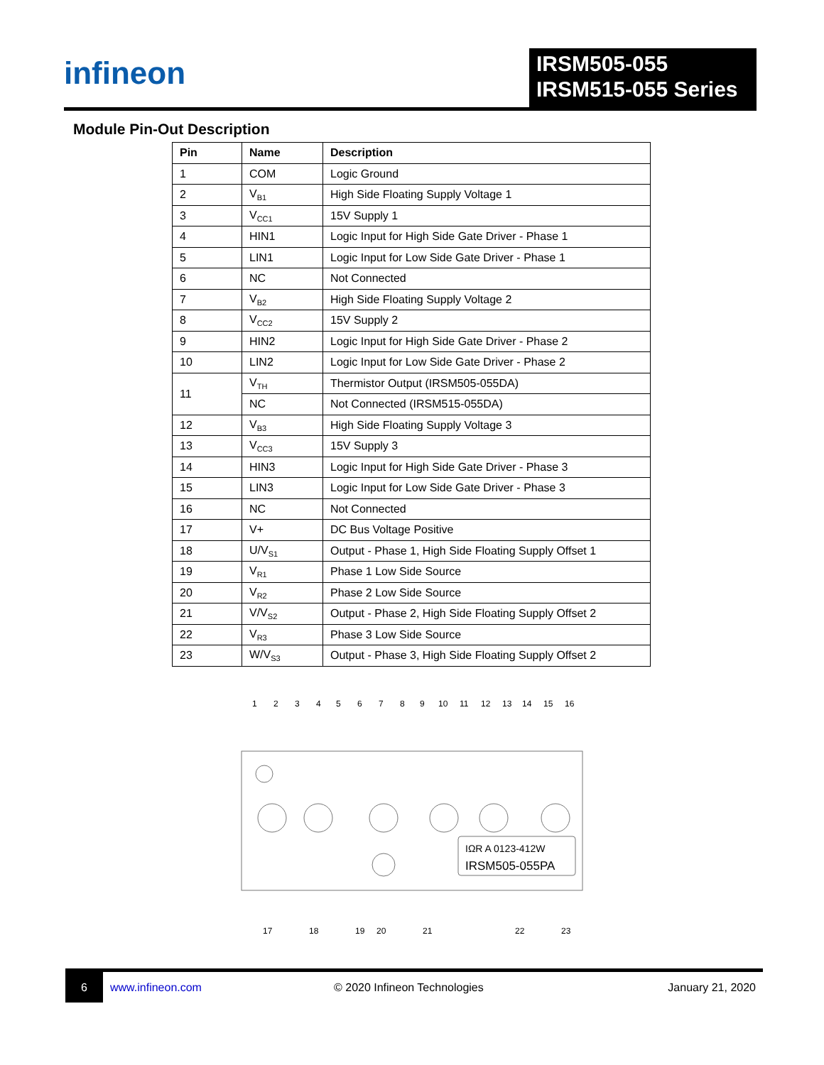infineon
IRSM505-055
IRSM515-055 Series
Module Pin-Out Description
| Pin | Name | Description |
| --- | --- | --- |
| 1 | COM | Logic Ground |
| 2 | V<sub>B1</sub> | High Side Floating Supply Voltage 1 |
| 3 | V<sub>CC1</sub> | 15V Supply 1 |
| 4 | HIN1 | Logic Input for High Side Gate Driver - Phase 1 |
| 5 | LIN1 | Logic Input for Low Side Gate Driver - Phase 1 |
| 6 | NC | Not Connected |
| 7 | V<sub>B2</sub> | High Side Floating Supply Voltage 2 |
| 8 | V<sub>CC2</sub> | 15V Supply 2 |
| 9 | HIN2 | Logic Input for High Side Gate Driver - Phase 2 |
| 10 | LIN2 | Logic Input for Low Side Gate Driver - Phase 2 |
| 11 | V<sub>TH</sub> | Thermistor Output (IRSM505-055DA) |
| | NC | Not Connected (IRSM515-055DA) |
| 12 | V<sub>B3</sub> | High Side Floating Supply Voltage 3 |
| 13 | V<sub>CC3</sub> | 15V Supply 3 |
| 14 | HIN3 | Logic Input for High Side Gate Driver - Phase 3 |
| 15 | LIN3 | Logic Input for Low Side Gate Driver - Phase 3 |
| 16 | NC | Not Connected |
| 17 | V+ | DC Bus Voltage Positive |
| 18 | U/V<sub>S1</sub> | Output - Phase 1, High Side Floating Supply Offset 1 |
| 19 | V<sub>R1</sub> | Phase 1 Low Side Source |
| 20 | V<sub>R2</sub> | Phase 2 Low Side Source |
| 21 | V/V<sub>S2</sub> | Output - Phase 2, High Side Floating Supply Offset 2 |
| 22 | V<sub>R3</sub> | Phase 3 Low Side Source |
| 23 | W/V<sub>S3</sub> | Output - Phase 3, High Side Floating Supply Offset 2 |
1
2
3
4
5
6
7
8
9
10
11
12
13
14
15
16
17
18
19
20
21
22
23
IΩR A 0123-412W
IRSM505-055PA
6
www.infineon.com © 2020 Infineon Technologies January 21, 2020